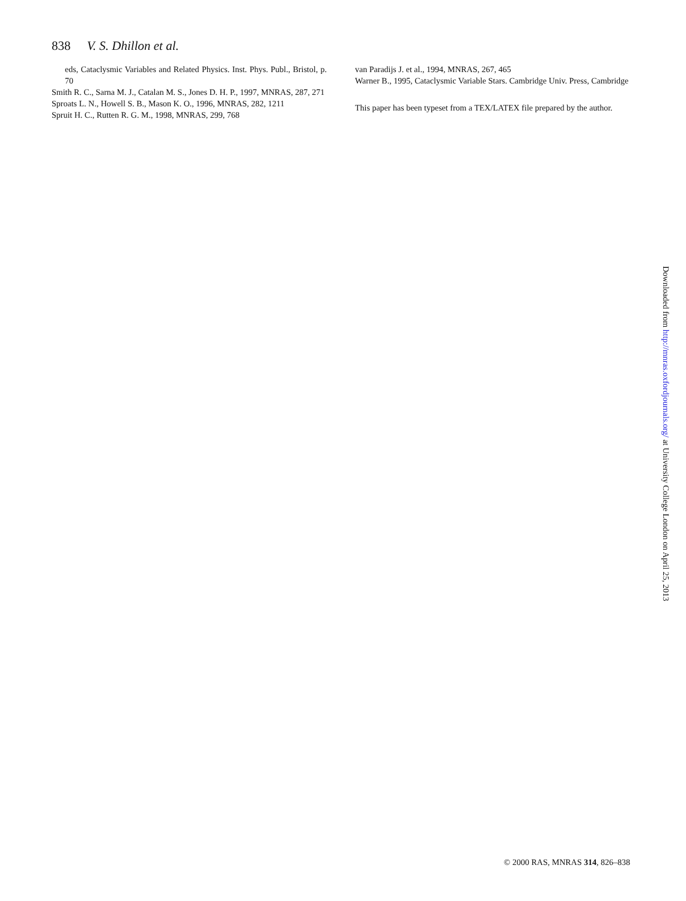838 V. S. Dhillon et al.
eds, Cataclysmic Variables and Related Physics. Inst. Phys. Publ., Bristol, p. 70
Smith R. C., Sarna M. J., Catalan M. S., Jones D. H. P., 1997, MNRAS, 287, 271
Sproats L. N., Howell S. B., Mason K. O., 1996, MNRAS, 282, 1211
Spruit H. C., Rutten R. G. M., 1998, MNRAS, 299, 768
van Paradijs J. et al., 1994, MNRAS, 267, 465
Warner B., 1995, Cataclysmic Variable Stars. Cambridge Univ. Press, Cambridge
This paper has been typeset from a TEX/LATEX file prepared by the author.
Downloaded from http://mnras.oxfordjournals.org/ at University College London on April 25, 2013
© 2000 RAS, MNRAS 314, 826–838